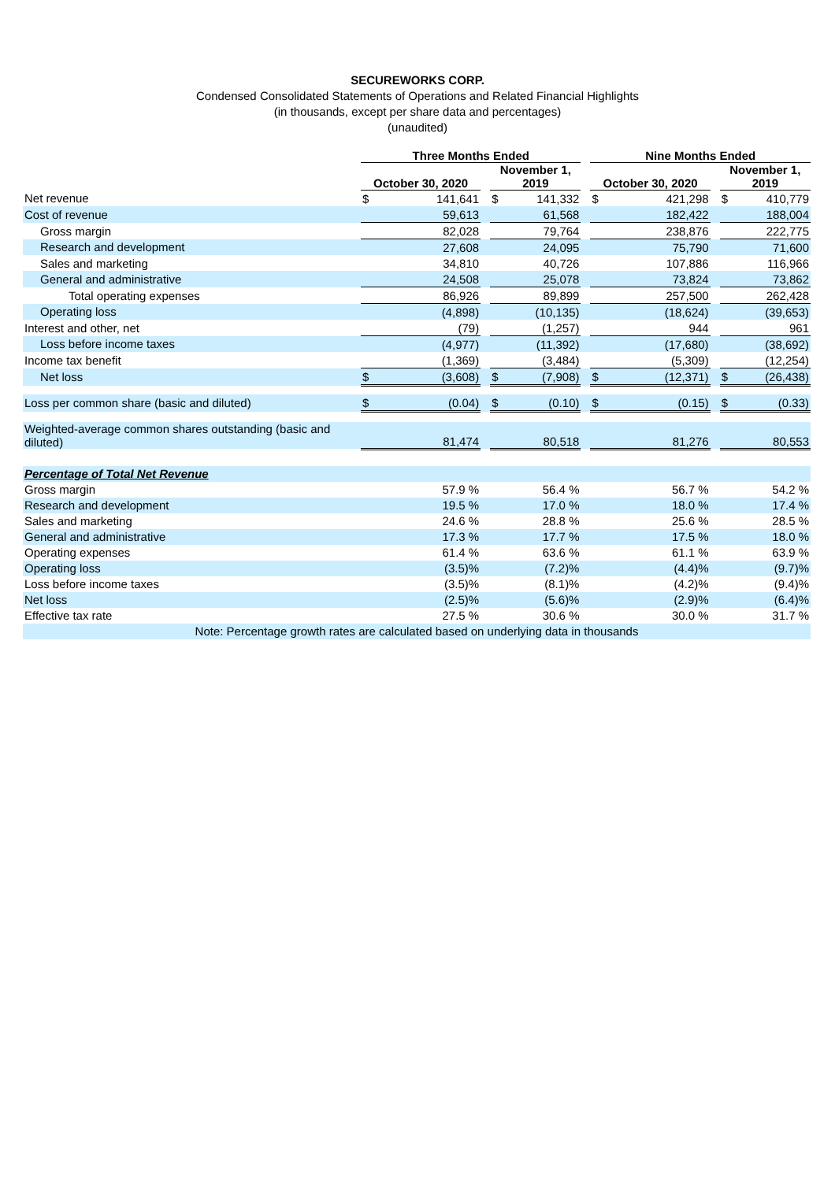SECUREWORKS CORP.
Condensed Consolidated Statements of Operations and Related Financial Highlights
(in thousands, except per share data and percentages)
(unaudited)
| | Three Months Ended | | | | | | Nine Months Ended | | | | |
| --- | --- | --- | --- | --- | --- | --- | --- | --- | --- | --- | --- |
| | October 30, 2020 | | | November 1, 2019 | | | October 30, 2020 | | | November 1, 2019 | |
| Net revenue | $ | 141,641 | | $ | 141,332 | | $ | 421,298 | | $ | 410,779 |
| Cost of revenue | | 59,613 | | | 61,568 | | | 182,422 | | | 188,004 |
| Gross margin | | 82,028 | | | 79,764 | | | 238,876 | | | 222,775 |
| Research and development | | 27,608 | | | 24,095 | | | 75,790 | | | 71,600 |
| Sales and marketing | | 34,810 | | | 40,726 | | | 107,886 | | | 116,966 |
| General and administrative | | 24,508 | | | 25,078 | | | 73,824 | | | 73,862 |
| Total operating expenses | | 86,926 | | | 89,899 | | | 257,500 | | | 262,428 |
| Operating loss | | (4,898) | | | (10,135) | | | (18,624) | | | (39,653) |
| Interest and other, net | | (79) | | | (1,257) | | | 944 | | | 961 |
| Loss before income taxes | | (4,977) | | | (11,392) | | | (17,680) | | | (38,692) |
| Income tax benefit | | (1,369) | | | (3,484) | | | (5,309) | | | (12,254) |
| Net loss | $ | (3,608) | | $ | (7,908) | | $ | (12,371) | | $ | (26,438) |
| Loss per common share (basic and diluted) | $ | (0.04) | | $ | (0.10) | | $ | (0.15) | | $ | (0.33) |
| Weighted-average common shares outstanding (basic and diluted) | | 81,474 | | | 80,518 | | | 81,276 | | | 80,553 |
| Percentage of Total Net Revenue | | | | | | | | | | | |
| Gross margin | 57.9 % | | | 56.4 % | | | 56.7 % | | | 54.2 % | |
| Research and development | 19.5 % | | | 17.0 % | | | 18.0 % | | | 17.4 % | |
| Sales and marketing | 24.6 % | | | 28.8 % | | | 25.6 % | | | 28.5 % | |
| General and administrative | 17.3 % | | | 17.7 % | | | 17.5 % | | | 18.0 % | |
| Operating expenses | 61.4 % | | | 63.6 % | | | 61.1 % | | | 63.9 % | |
| Operating loss | (3.5)% | | | (7.2)% | | | (4.4)% | | | (9.7)% | |
| Loss before income taxes | (3.5)% | | | (8.1)% | | | (4.2)% | | | (9.4)% | |
| Net loss | (2.5)% | | | (5.6)% | | | (2.9)% | | | (6.4)% | |
| Effective tax rate | 27.5 % | | | 30.6 % | | | 30.0 % | | | 31.7 % | |
| Note: Percentage growth rates are calculated based on underlying data in thousands | | | | | | | | | | | |